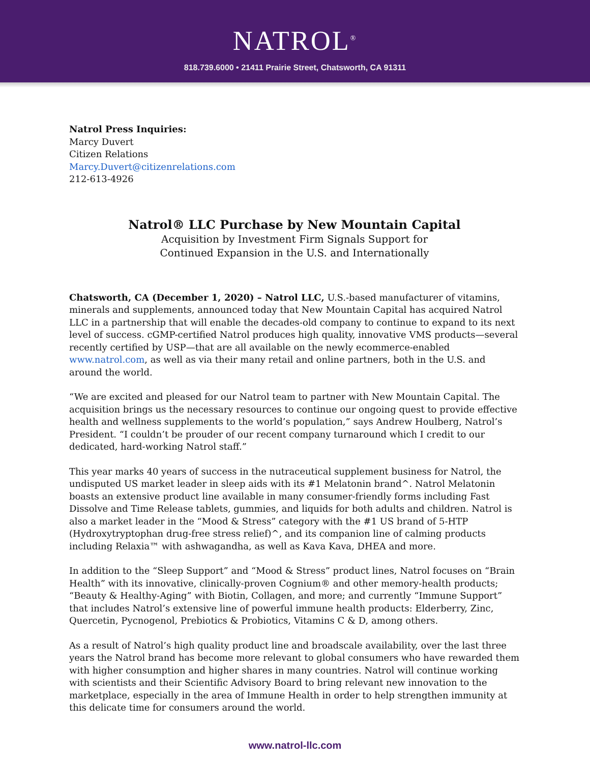NATROL<sup>®</sup>
818.739.6000 • 21411 Prairie Street, Chatsworth, CA 91311
Natrol Press Inquiries:
Marcy Duvert
Citizen Relations
Marcy.Duvert@citizenrelations.com
212-613-4926
Natrol® LLC Purchase by New Mountain Capital
Acquisition by Investment Firm Signals Support for
Continued Expansion in the U.S. and Internationally
Chatsworth, CA (December 1, 2020) – Natrol LLC, U.S.-based manufacturer of vitamins, minerals and supplements, announced today that New Mountain Capital has acquired Natrol LLC in a partnership that will enable the decades-old company to continue to expand to its next level of success. cGMP-certified Natrol produces high quality, innovative VMS products—several recently certified by USP—that are all available on the newly ecommerce-enabled www.natrol.com, as well as via their many retail and online partners, both in the U.S. and around the world.
“We are excited and pleased for our Natrol team to partner with New Mountain Capital. The acquisition brings us the necessary resources to continue our ongoing quest to provide effective health and wellness supplements to the world’s population,” says Andrew Houlberg, Natrol’s President. “I couldn’t be prouder of our recent company turnaround which I credit to our dedicated, hard-working Natrol staff.”
This year marks 40 years of success in the nutraceutical supplement business for Natrol, the undisputed US market leader in sleep aids with its #1 Melatonin brand^. Natrol Melatonin boasts an extensive product line available in many consumer-friendly forms including Fast Dissolve and Time Release tablets, gummies, and liquids for both adults and children. Natrol is also a market leader in the “Mood & Stress” category with the #1 US brand of 5-HTP (Hydroxytryptophan drug-free stress relief)^, and its companion line of calming products including Relaxia™ with ashwagandha, as well as Kava Kava, DHEA and more.
In addition to the “Sleep Support” and “Mood & Stress” product lines, Natrol focuses on “Brain Health” with its innovative, clinically-proven Cognium® and other memory-health products; “Beauty & Healthy-Aging” with Biotin, Collagen, and more; and currently “Immune Support” that includes Natrol’s extensive line of powerful immune health products: Elderberry, Zinc, Quercetin, Pycnogenol, Prebiotics & Probiotics, Vitamins C & D, among others.
As a result of Natrol’s high quality product line and broadscale availability, over the last three years the Natrol brand has become more relevant to global consumers who have rewarded them with higher consumption and higher shares in many countries. Natrol will continue working with scientists and their Scientific Advisory Board to bring relevant new innovation to the marketplace, especially in the area of Immune Health in order to help strengthen immunity at this delicate time for consumers around the world.
www.natrol-llc.com